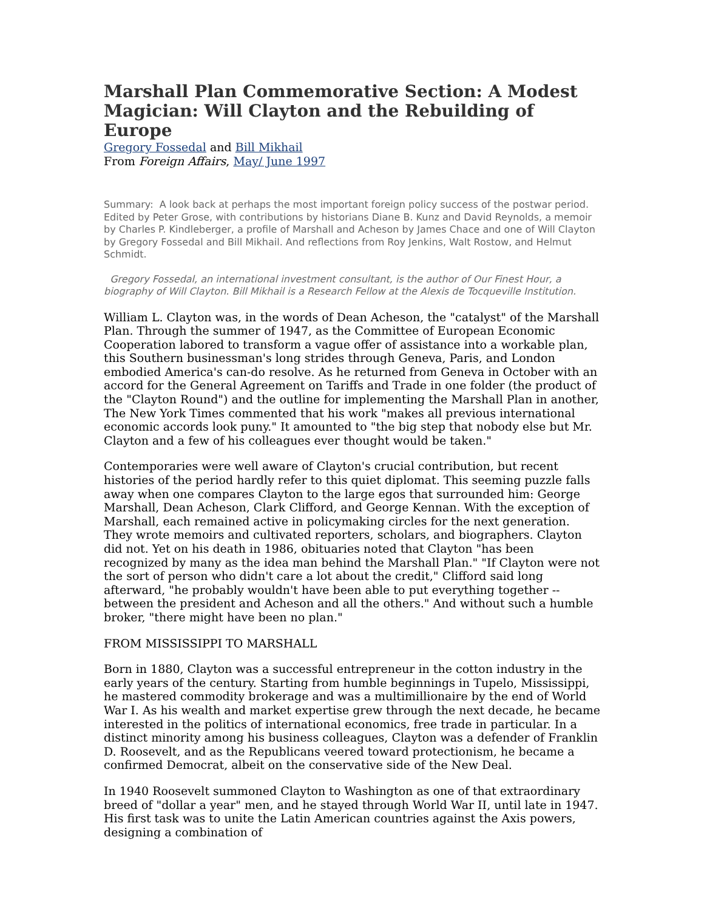Marshall Plan Commemorative Section: A Modest Magician: Will Clayton and the Rebuilding of Europe
Gregory Fossedal and Bill Mikhail
From Foreign Affairs, May/ June 1997
Summary: A look back at perhaps the most important foreign policy success of the postwar period. Edited by Peter Grose, with contributions by historians Diane B. Kunz and David Reynolds, a memoir by Charles P. Kindleberger, a profile of Marshall and Acheson by James Chace and one of Will Clayton by Gregory Fossedal and Bill Mikhail. And reflections from Roy Jenkins, Walt Rostow, and Helmut Schmidt.
Gregory Fossedal, an international investment consultant, is the author of Our Finest Hour, a biography of Will Clayton. Bill Mikhail is a Research Fellow at the Alexis de Tocqueville Institution.
William L. Clayton was, in the words of Dean Acheson, the "catalyst" of the Marshall Plan. Through the summer of 1947, as the Committee of European Economic Cooperation labored to transform a vague offer of assistance into a workable plan, this Southern businessman's long strides through Geneva, Paris, and London embodied America's can-do resolve. As he returned from Geneva in October with an accord for the General Agreement on Tariffs and Trade in one folder (the product of the "Clayton Round") and the outline for implementing the Marshall Plan in another, The New York Times commented that his work "makes all previous international economic accords look puny." It amounted to "the big step that nobody else but Mr. Clayton and a few of his colleagues ever thought would be taken."
Contemporaries were well aware of Clayton's crucial contribution, but recent histories of the period hardly refer to this quiet diplomat. This seeming puzzle falls away when one compares Clayton to the large egos that surrounded him: George Marshall, Dean Acheson, Clark Clifford, and George Kennan. With the exception of Marshall, each remained active in policymaking circles for the next generation. They wrote memoirs and cultivated reporters, scholars, and biographers. Clayton did not. Yet on his death in 1986, obituaries noted that Clayton "has been recognized by many as the idea man behind the Marshall Plan." "If Clayton were not the sort of person who didn't care a lot about the credit," Clifford said long afterward, "he probably wouldn't have been able to put everything together -- between the president and Acheson and all the others." And without such a humble broker, "there might have been no plan."
FROM MISSISSIPPI TO MARSHALL
Born in 1880, Clayton was a successful entrepreneur in the cotton industry in the early years of the century. Starting from humble beginnings in Tupelo, Mississippi, he mastered commodity brokerage and was a multimillionaire by the end of World War I. As his wealth and market expertise grew through the next decade, he became interested in the politics of international economics, free trade in particular. In a distinct minority among his business colleagues, Clayton was a defender of Franklin D. Roosevelt, and as the Republicans veered toward protectionism, he became a confirmed Democrat, albeit on the conservative side of the New Deal.
In 1940 Roosevelt summoned Clayton to Washington as one of that extraordinary breed of "dollar a year" men, and he stayed through World War II, until late in 1947. His first task was to unite the Latin American countries against the Axis powers, designing a combination of